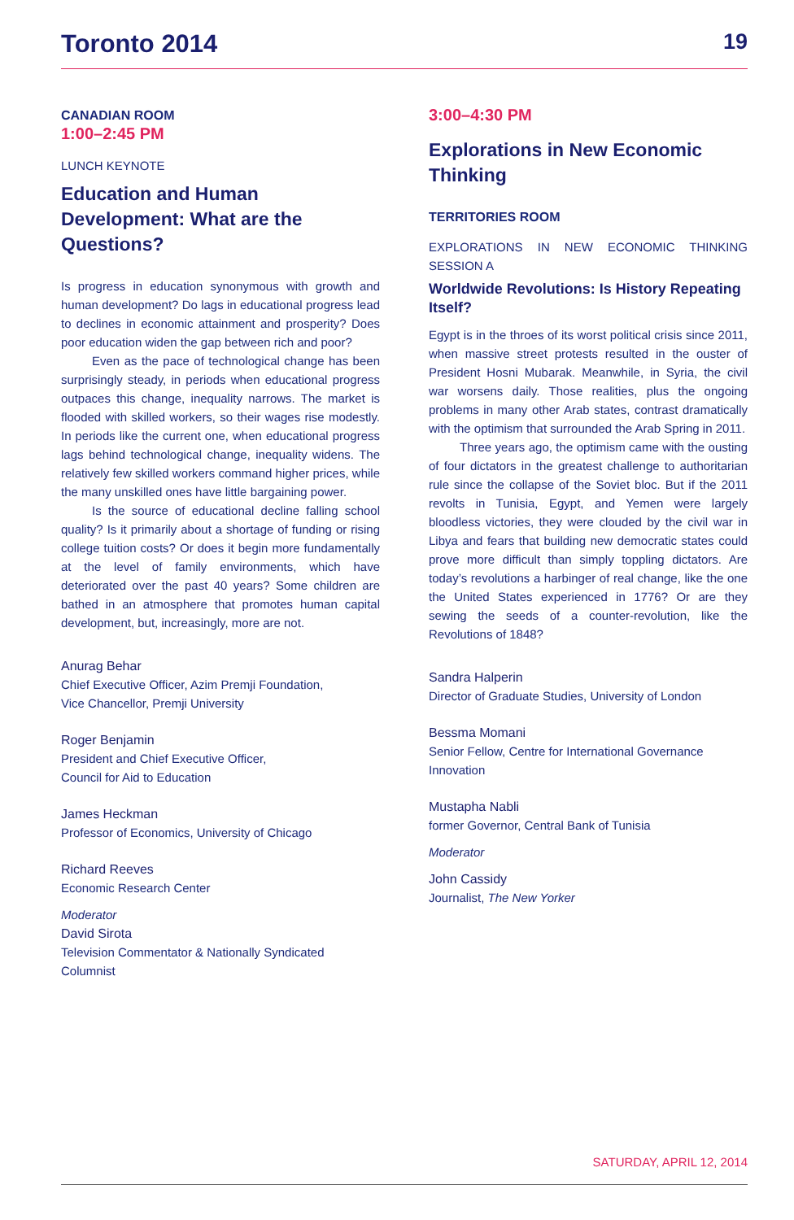Toronto 2014 19
CANADIAN ROOM
1:00–2:45 PM
LUNCH KEYNOTE
Education and Human Development: What are the Questions?
Is progress in education synonymous with growth and human development? Do lags in educational progress lead to declines in economic attainment and prosperity? Does poor education widen the gap between rich and poor?
Even as the pace of technological change has been surprisingly steady, in periods when educational progress outpaces this change, inequality narrows. The market is flooded with skilled workers, so their wages rise modestly. In periods like the current one, when educational progress lags behind technological change, inequality widens. The relatively few skilled workers command higher prices, while the many unskilled ones have little bargaining power.
Is the source of educational decline falling school quality? Is it primarily about a shortage of funding or rising college tuition costs? Or does it begin more fundamentally at the level of family environments, which have deteriorated over the past 40 years? Some children are bathed in an atmosphere that promotes human capital development, but, increasingly, more are not.
Anurag Behar
Chief Executive Officer, Azim Premji Foundation,
Vice Chancellor, Premji University
Roger Benjamin
President and Chief Executive Officer,
Council for Aid to Education
James Heckman
Professor of Economics, University of Chicago
Richard Reeves
Economic Research Center
Moderator
David Sirota
Television Commentator & Nationally Syndicated Columnist
3:00–4:30 PM
Explorations in New Economic Thinking
TERRITORIES ROOM
EXPLORATIONS IN NEW ECONOMIC THINKING SESSION A
Worldwide Revolutions: Is History Repeating Itself?
Egypt is in the throes of its worst political crisis since 2011, when massive street protests resulted in the ouster of President Hosni Mubarak. Meanwhile, in Syria, the civil war worsens daily. Those realities, plus the ongoing problems in many other Arab states, contrast dramatically with the optimism that surrounded the Arab Spring in 2011.
Three years ago, the optimism came with the ousting of four dictators in the greatest challenge to authoritarian rule since the collapse of the Soviet bloc. But if the 2011 revolts in Tunisia, Egypt, and Yemen were largely bloodless victories, they were clouded by the civil war in Libya and fears that building new democratic states could prove more difficult than simply toppling dictators. Are today’s revolutions a harbinger of real change, like the one the United States experienced in 1776? Or are they sewing the seeds of a counter-revolution, like the Revolutions of 1848?
Sandra Halperin
Director of Graduate Studies, University of London
Bessma Momani
Senior Fellow, Centre for International Governance Innovation
Mustapha Nabli
former Governor, Central Bank of Tunisia
Moderator
John Cassidy
Journalist, The New Yorker
SATURDAY, APRIL 12, 2014